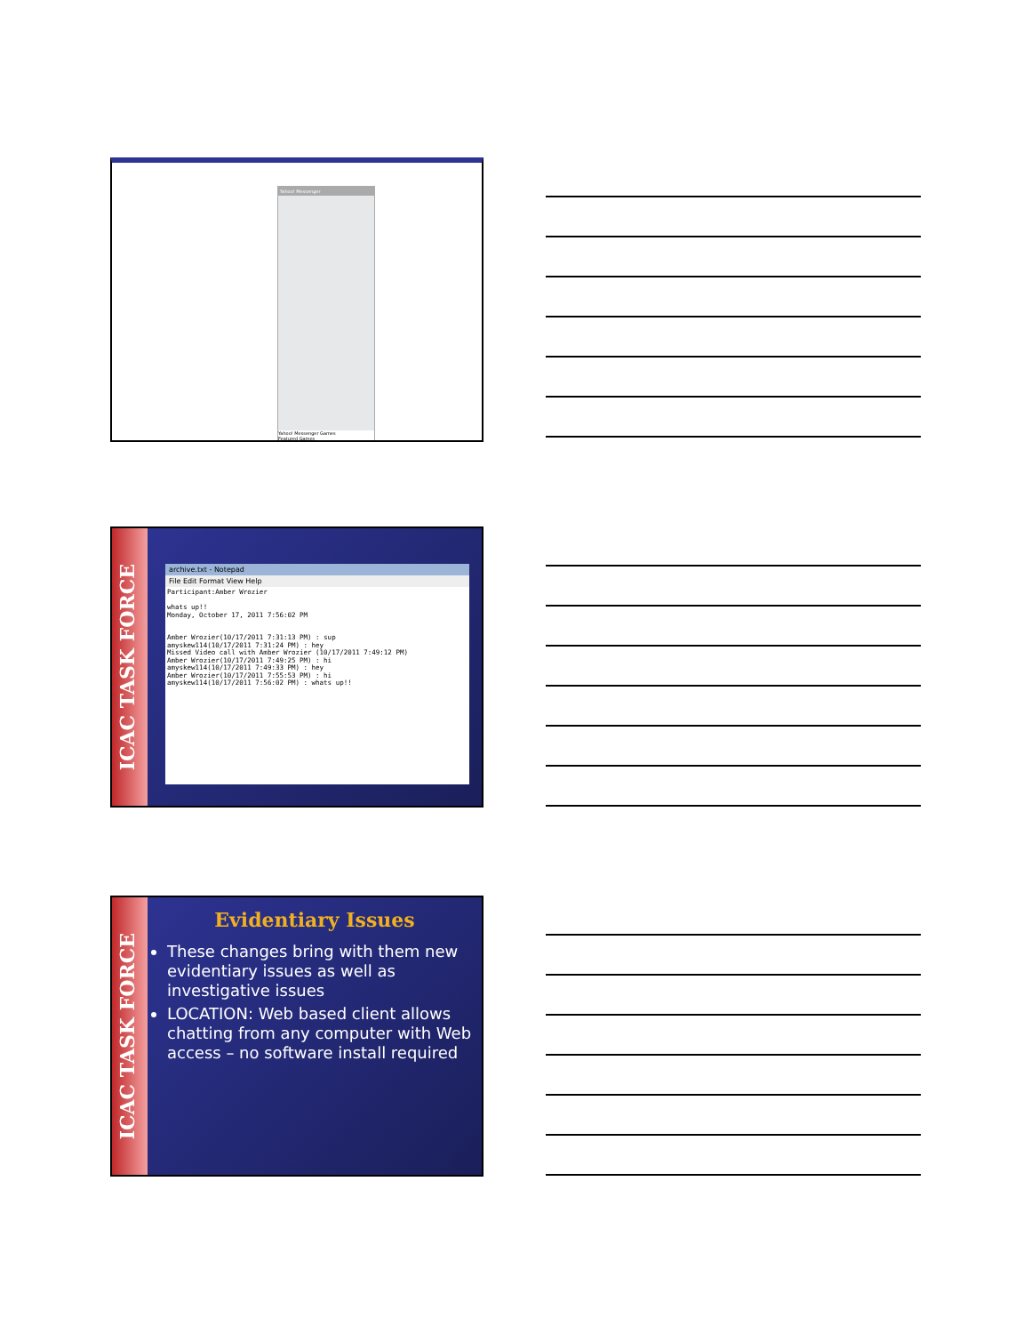Yahoo! Messenger
Yahoo! Messenger Games
Featured Games
ICAC TASK FORCE
archive.txt - Notepad
File Edit Format View Help
Participant:Amber Wrozier

whats up!!
Monday, October 17, 2011 7:56:02 PM


Amber Wrozier(10/17/2011 7:31:13 PM) : sup
amyskew114(10/17/2011 7:31:24 PM) : hey
Missed Video call with Amber Wrozier (10/17/2011 7:49:12 PM)
Amber Wrozier(10/17/2011 7:49:25 PM) : hi
amyskew114(10/17/2011 7:49:33 PM) : hey
Amber Wrozier(10/17/2011 7:55:53 PM) : hi
amyskew114(10/17/2011 7:56:02 PM) : whats up!!
ICAC TASK FORCE
Evidentiary Issues
These changes bring with them new evidentiary issues as well as investigative issues
LOCATION: Web based client allows chatting from any computer with Web access – no software install required